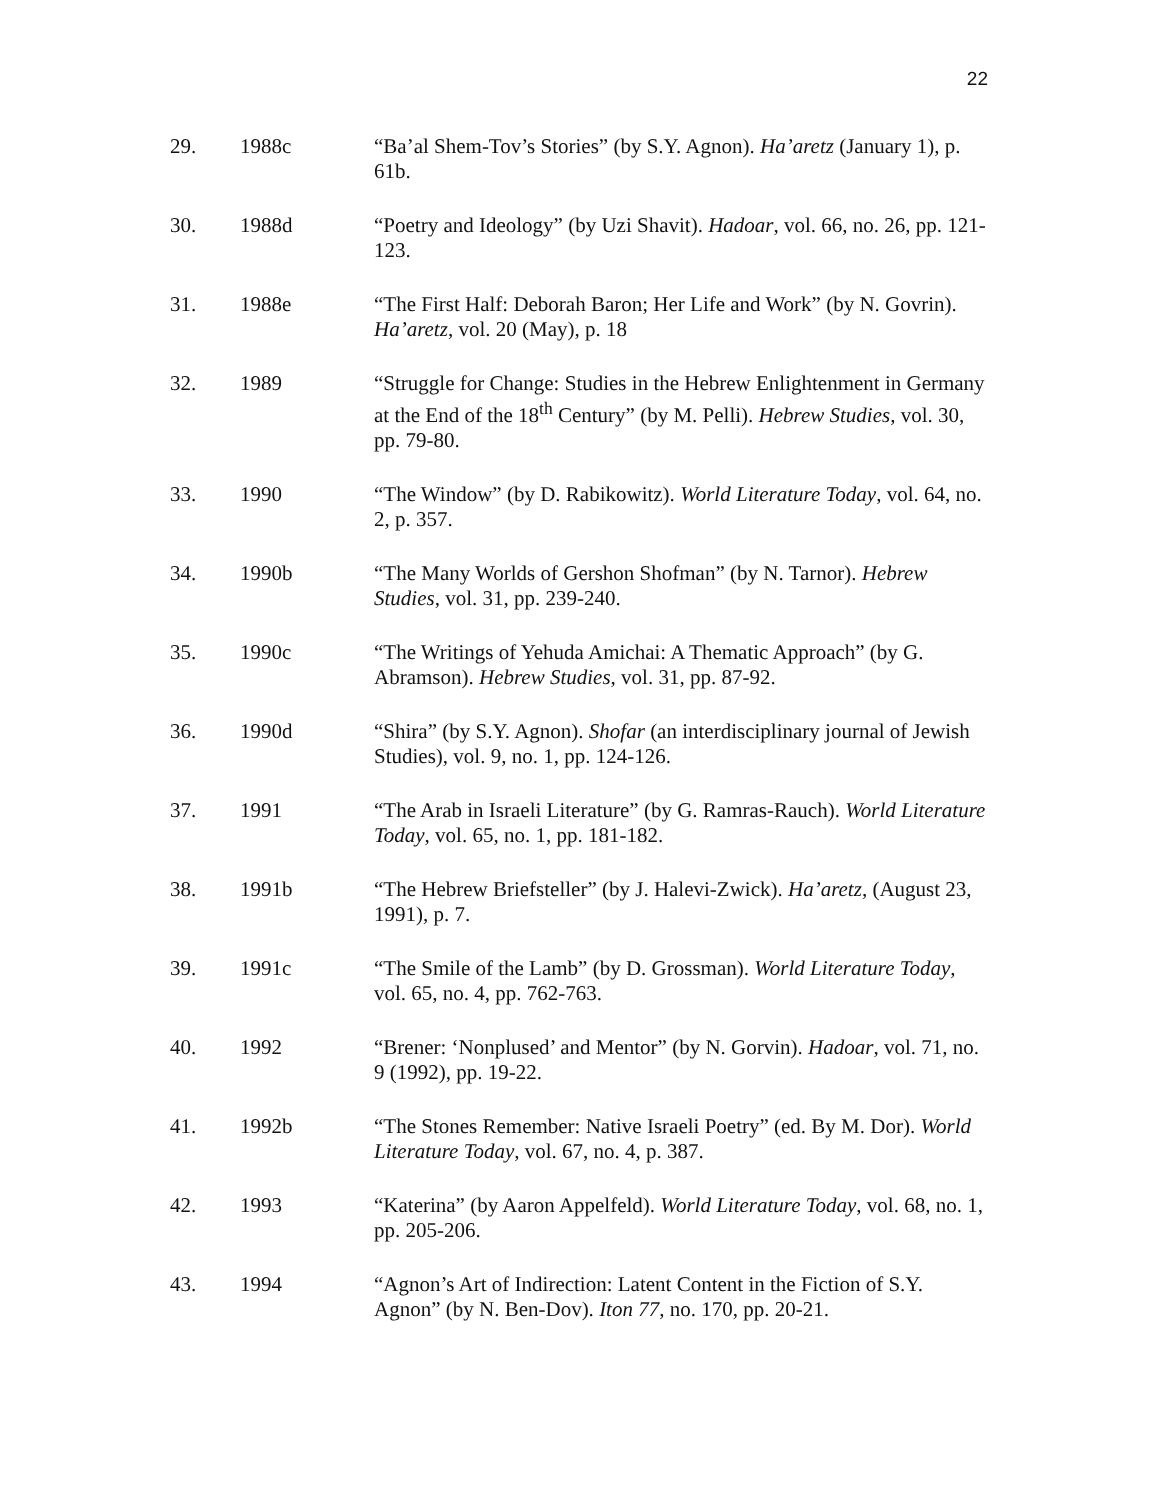22
29. 1988c “Ba’al Shem-Tov’s Stories” (by S.Y. Agnon). Ha’aretz (January 1), p. 61b.
30. 1988d “Poetry and Ideology” (by Uzi Shavit). Hadoar, vol. 66, no. 26, pp. 121-123.
31. 1988e “The First Half: Deborah Baron; Her Life and Work” (by N. Govrin). Ha’aretz, vol. 20 (May), p. 18
32. 1989 “Struggle for Change: Studies in the Hebrew Enlightenment in Germany at the End of the 18<sup>th</sup> Century” (by M. Pelli). Hebrew Studies, vol. 30, pp. 79-80.
33. 1990 “The Window” (by D. Rabikowitz). World Literature Today, vol. 64, no. 2, p. 357.
34. 1990b “The Many Worlds of Gershon Shofman” (by N. Tarnor). Hebrew Studies, vol. 31, pp. 239-240.
35. 1990c “The Writings of Yehuda Amichai: A Thematic Approach” (by G. Abramson). Hebrew Studies, vol. 31, pp. 87-92.
36. 1990d “Shira” (by S.Y. Agnon). Shofar (an interdisciplinary journal of Jewish Studies), vol. 9, no. 1, pp. 124-126.
37. 1991 “The Arab in Israeli Literature” (by G. Ramras-Rauch). World Literature Today, vol. 65, no. 1, pp. 181-182.
38. 1991b “The Hebrew Briefsteller” (by J. Halevi-Zwick). Ha’aretz, (August 23, 1991), p. 7.
39. 1991c “The Smile of the Lamb” (by D. Grossman). World Literature Today, vol. 65, no. 4, pp. 762-763.
40. 1992 “Brener: ‘Nonplused’ and Mentor” (by N. Gorvin). Hadoar, vol. 71, no. 9 (1992), pp. 19-22.
41. 1992b “The Stones Remember: Native Israeli Poetry” (ed. By M. Dor). World Literature Today, vol. 67, no. 4, p. 387.
42. 1993 “Katerina” (by Aaron Appelfeld). World Literature Today, vol. 68, no. 1, pp. 205-206.
43. 1994 “Agnon’s Art of Indirection: Latent Content in the Fiction of S.Y. Agnon” (by N. Ben-Dov). Iton 77, no. 170, pp. 20-21.